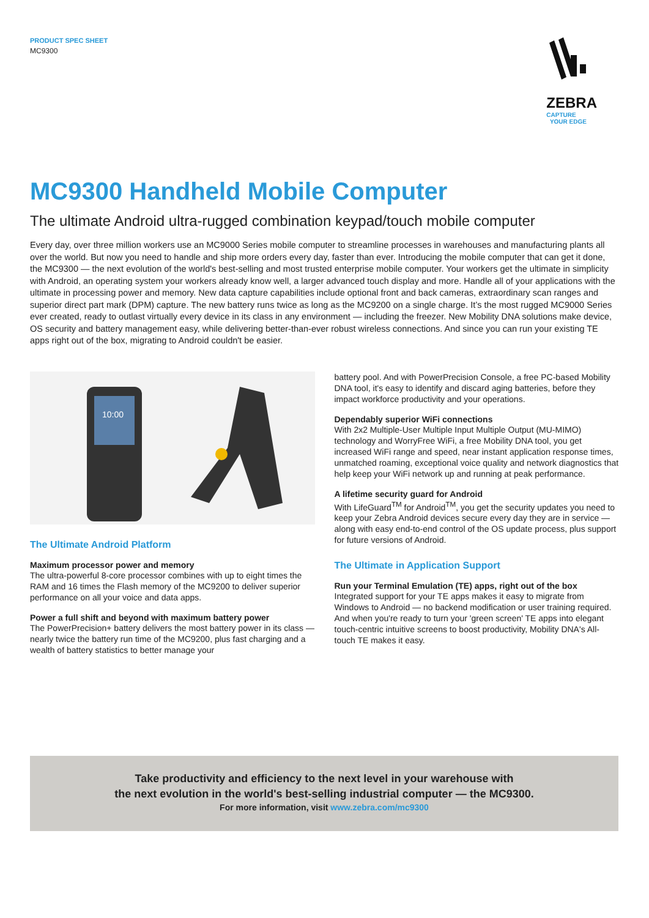PRODUCT SPEC SHEET
MC9300
ZEBRA
CAPTURE
YOUR EDGE
MC9300 Handheld Mobile Computer
The ultimate Android ultra-rugged combination keypad/touch mobile computer
Every day, over three million workers use an MC9000 Series mobile computer to streamline processes in warehouses and manufacturing plants all over the world. But now you need to handle and ship more orders every day, faster than ever. Introducing the mobile computer that can get it done, the MC9300 — the next evolution of the world's best-selling and most trusted enterprise mobile computer. Your workers get the ultimate in simplicity with Android, an operating system your workers already know well, a larger advanced touch display and more. Handle all of your applications with the ultimate in processing power and memory. New data capture capabilities include optional front and back cameras, extraordinary scan ranges and superior direct part mark (DPM) capture. The new battery runs twice as long as the MC9200 on a single charge. It’s the most rugged MC9000 Series ever created, ready to outlast virtually every device in its class in any environment — including the freezer. New Mobility DNA solutions make device, OS security and battery management easy, while delivering better-than-ever robust wireless connections. And since you can run your existing TE apps right out of the box, migrating to Android couldn't be easier.
10:00
The Ultimate Android Platform
Maximum processor power and memory
The ultra-powerful 8-core processor combines with up to eight times the RAM and 16 times the Flash memory of the MC9200 to deliver superior performance on all your voice and data apps.
Power a full shift and beyond with maximum battery power
The PowerPrecision+ battery delivers the most battery power in its class — nearly twice the battery run time of the MC9200, plus fast charging and a wealth of battery statistics to better manage your
battery pool. And with PowerPrecision Console, a free PC-based Mobility DNA tool, it's easy to identify and discard aging batteries, before they impact workforce productivity and your operations.
Dependably superior WiFi connections
With 2x2 Multiple-User Multiple Input Multiple Output (MU-MIMO) technology and WorryFree WiFi, a free Mobility DNA tool, you get increased WiFi range and speed, near instant application response times, unmatched roaming, exceptional voice quality and network diagnostics that help keep your WiFi network up and running at peak performance.
A lifetime security guard for Android
With LifeGuard<sup>TM</sup> for Android<sup>TM</sup>, you get the security updates you need to keep your Zebra Android devices secure every day they are in service — along with easy end-to-end control of the OS update process, plus support for future versions of Android.
The Ultimate in Application Support
Run your Terminal Emulation (TE) apps, right out of the box
Integrated support for your TE apps makes it easy to migrate from Windows to Android — no backend modification or user training required. And when you're ready to turn your 'green screen' TE apps into elegant touch-centric intuitive screens to boost productivity, Mobility DNA's All-touch TE makes it easy.
Take productivity and efficiency to the next level in your warehouse with
the next evolution in the world's best-selling industrial computer — the MC9300.
For more information, visit www.zebra.com/mc9300